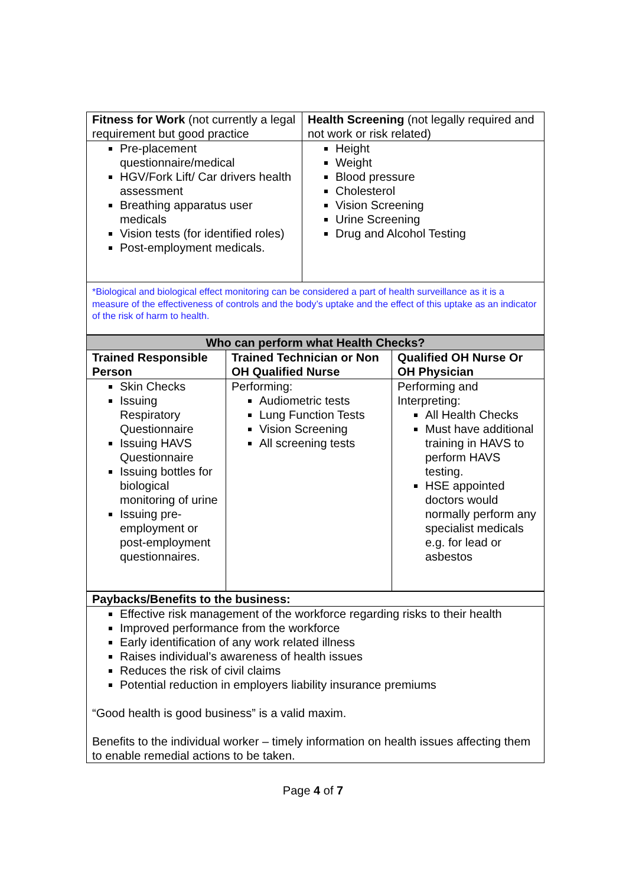| Fitness for Work (not currently a legal requirement but good practice | Health Screening (not legally required and not work or risk related) |
| Pre-placement questionnaire/medical HGV/Fork Lift/ Car drivers health assessment Breathing apparatus user medicals Vision tests (for identified roles) Post-employment medicals. | Height Weight Blood pressure Cholesterol Vision Screening Urine Screening Drug and Alcohol Testing |
| *Biological and biological effect monitoring can be considered a part of health surveillance as it is a measure of the effectiveness of controls and the body’s uptake and the effect of this uptake as an indicator of the risk of harm to health. | |
| Who can perform what Health Checks? | | |
| --- | --- | --- |
| Trained Responsible Person | Trained Technician or Non OH Qualified Nurse | Qualified OH Nurse Or OH Physician |
| Skin Checks Issuing Respiratory Questionnaire Issuing HAVS Questionnaire Issuing bottles for biological monitoring of urine Issuing pre-employment or post-employment questionnaires. | Performing: Audiometric tests Lung Function Tests Vision Screening All screening tests | Performing and Interpreting: All Health Checks Must have additional training in HAVS to perform HAVS testing. HSE appointed doctors would normally perform any specialist medicals e.g. for lead or asbestos |
| Paybacks/Benefits to the business: |
| --- |
| Effective risk management of the workforce regarding risks to their health Improved performance from the workforce Early identification of any work related illness Raises individual’s awareness of health issues Reduces the risk of civil claims Potential reduction in employers liability insurance premiums “Good health is good business” is a valid maxim. Benefits to the individual worker – timely information on health issues affecting them to enable remedial actions to be taken. |
Page 4 of 7